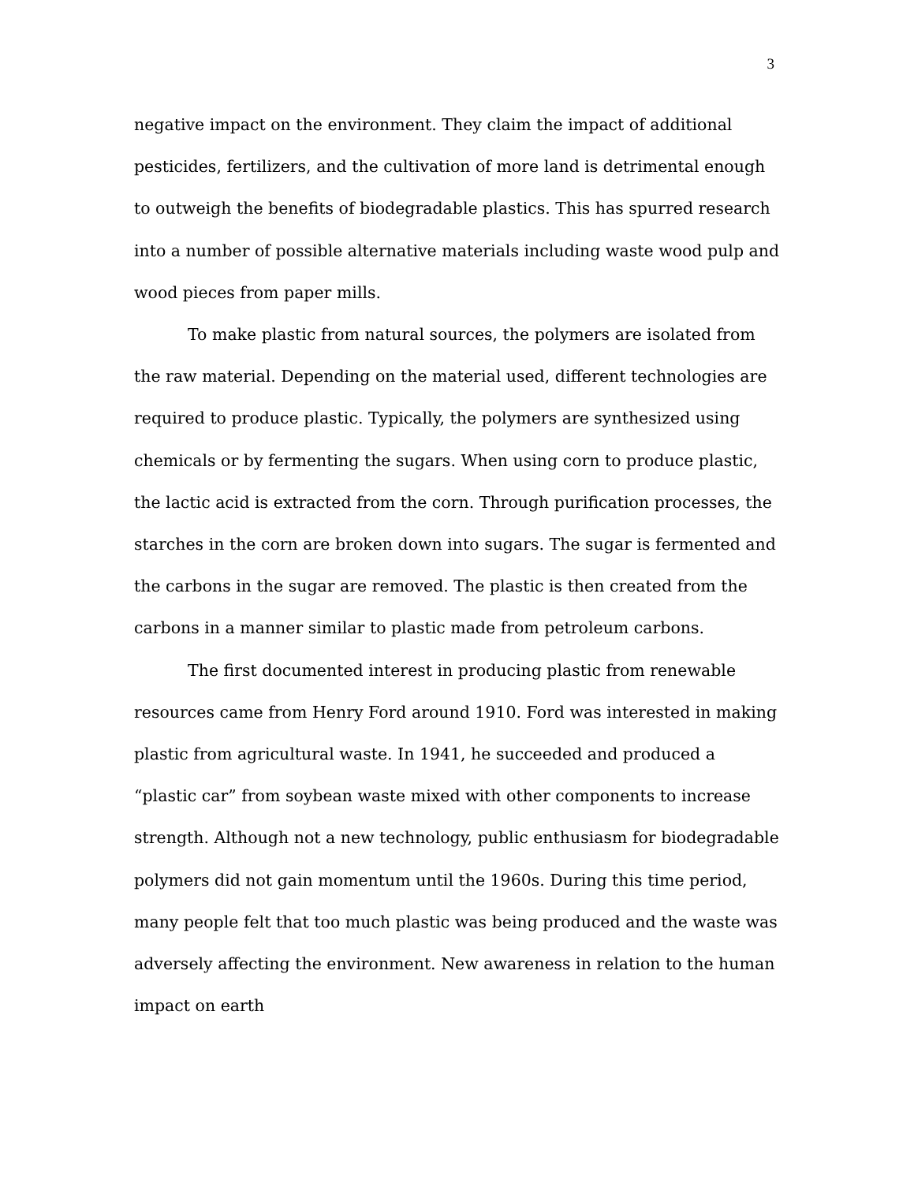3
negative impact on the environment. They claim the impact of additional pesticides, fertilizers, and the cultivation of more land is detrimental enough to outweigh the benefits of biodegradable plastics. This has spurred research into a number of possible alternative materials including waste wood pulp and wood pieces from paper mills.
To make plastic from natural sources, the polymers are isolated from the raw material. Depending on the material used, different technologies are required to produce plastic. Typically, the polymers are synthesized using chemicals or by fermenting the sugars. When using corn to produce plastic, the lactic acid is extracted from the corn. Through purification processes, the starches in the corn are broken down into sugars. The sugar is fermented and the carbons in the sugar are removed. The plastic is then created from the carbons in a manner similar to plastic made from petroleum carbons.
The first documented interest in producing plastic from renewable resources came from Henry Ford around 1910. Ford was interested in making plastic from agricultural waste. In 1941, he succeeded and produced a “plastic car” from soybean waste mixed with other components to increase strength. Although not a new technology, public enthusiasm for biodegradable polymers did not gain momentum until the 1960s. During this time period, many people felt that too much plastic was being produced and the waste was adversely affecting the environment. New awareness in relation to the human impact on earth